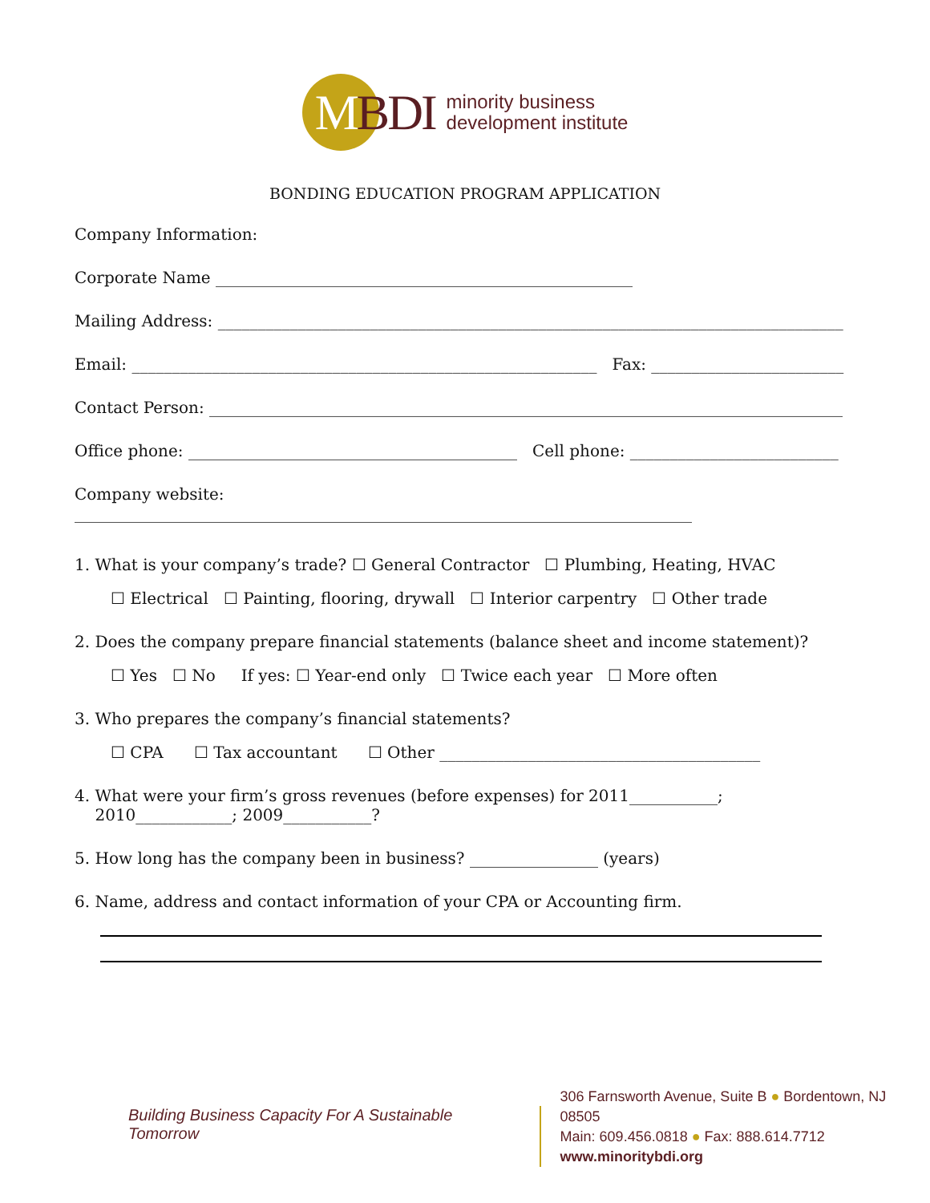MBDI
minority business
development institute
BONDING EDUCATION PROGRAM APPLICATION
Company Information:
Corporate Name ____________________________________________________
Mailing Address: ______________________________________________________________________________
Email: __________________________________________________________ Fax: ________________________
Contact Person: _______________________________________________________________________________
Office phone: _________________________________________ Cell phone: __________________________
Company website: _____________________________________________________________________________
1. What is your company’s trade? ☐ General Contractor ☐ Plumbing, Heating, HVAC
☐ Electrical ☐ Painting, flooring, drywall ☐ Interior carpentry ☐ Other trade
2. Does the company prepare financial statements (balance sheet and income statement)?
☐ Yes ☐ No If yes: ☐ Year-end only ☐ Twice each year ☐ More often
3. Who prepares the company’s financial statements?
☐ CPA ☐ Tax accountant ☐ Other ________________________________________
4. What were your firm’s gross revenues (before expenses) for 2011___________;
2010____________; 2009___________?
5. How long has the company been in business? ________________ (years)
6. Name, address and contact information of your CPA or Accounting firm.
Building Business Capacity For A Sustainable Tomorrow
306 Farnsworth Avenue, Suite B ● Bordentown, NJ 08505
Main: 609.456.0818 ● Fax: 888.614.7712
www.minoritybdi.org